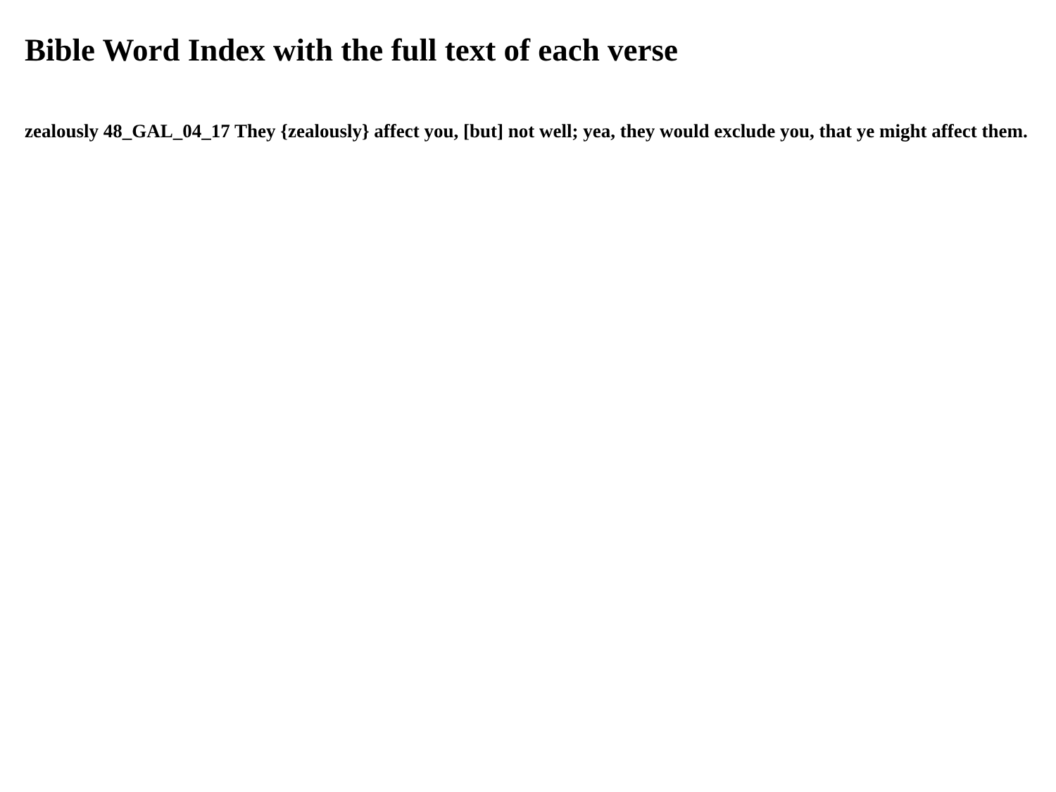Bible Word Index with the full text of each verse
zealously 48_GAL_04_17 They {zealously} affect you, [but] not well; yea, they would exclude you, that ye might affect them.